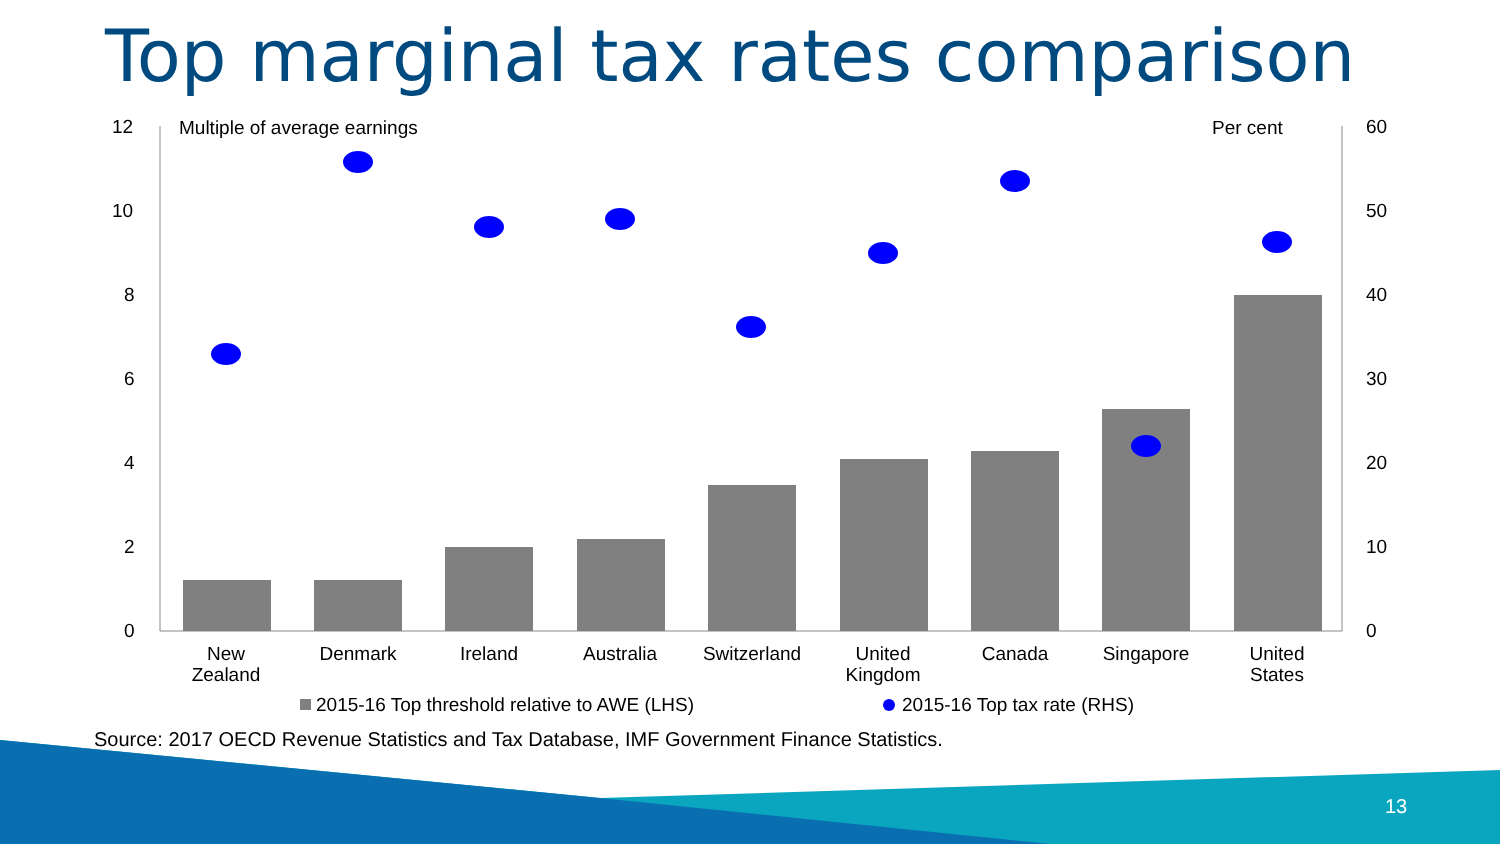Top marginal tax rates comparison
12
10
8
6
4
2
0
60
50
40
30
20
10
0
Multiple of average earnings
Per cent
New
Zealand
Denmark
Ireland
Australia
Switzerland
United
Kingdom
Canada
Singapore
United
States
2015-16 Top threshold relative to AWE (LHS)
2015-16 Top tax rate (RHS)
Source: 2017 OECD Revenue Statistics and Tax Database, IMF Government Finance Statistics.
13